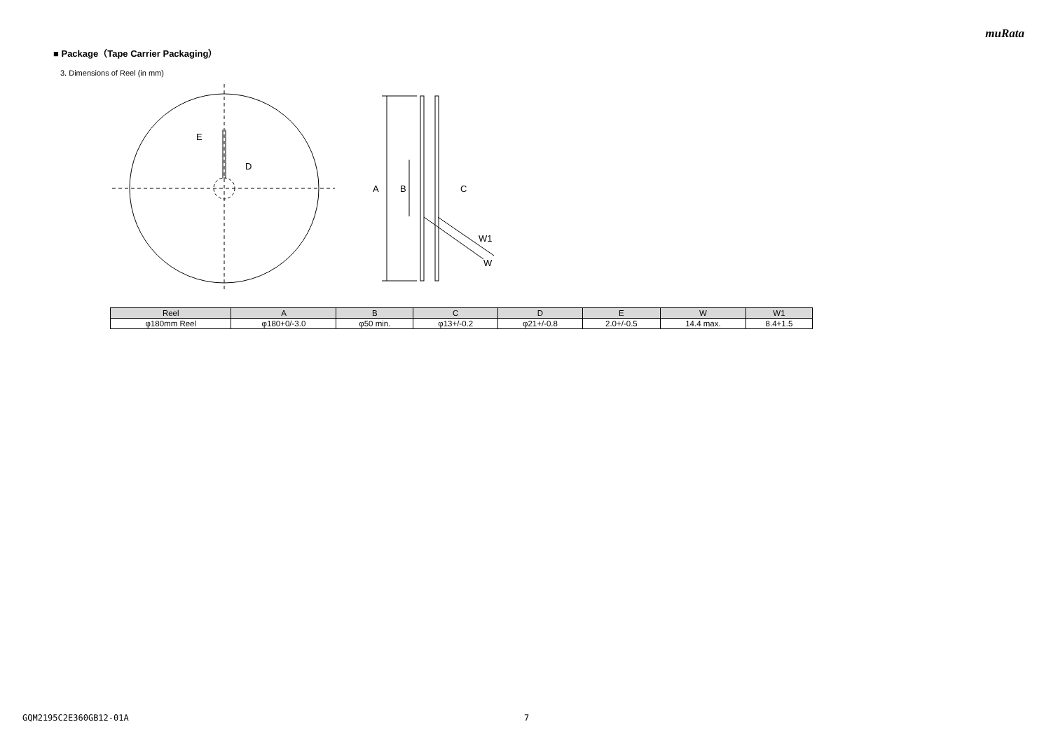muRata
■ Package（Tape Carrier Packaging）
3. Dimensions of Reel (in mm)
E
D
A
B
C
W1
W
| Reel | A | B | C | D | E | W | W1 |
| --- | --- | --- | --- | --- | --- | --- | --- |
| φ180mm Reel | φ180+0/-3.0 | φ50 min. | φ13+/-0.2 | φ21+/-0.8 | 2.0+/-0.5 | 14.4 max. | 8.4+1.5 |
GQM2195C2E360GB12-01A 7